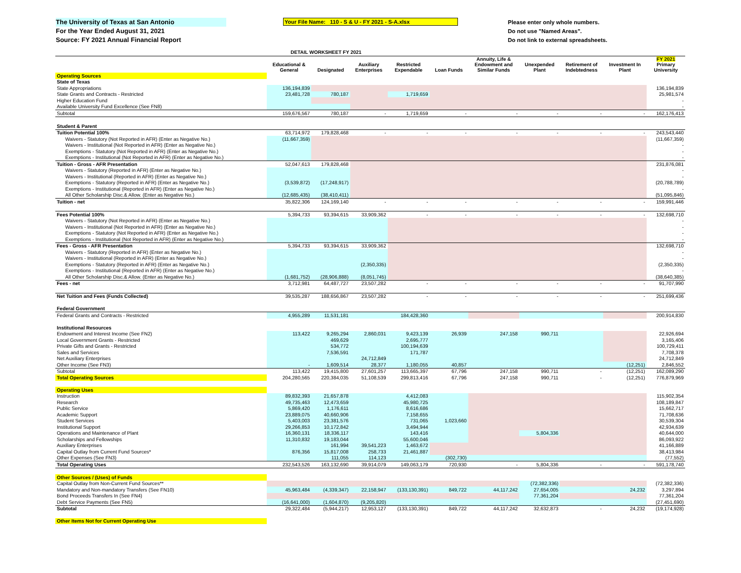The University of Texas at San Antonio
For the Year Ended August 31, 2021
Source: FY 2021 Annual Financial Report
Your File Name: 110 - S & U - FY 2021 - S-A.xlsx
Please enter only whole numbers.
Do not use "Named Areas".
Do not link to external spreadsheets.
DETAIL WORKSHEET FY 2021
| | Educational & General | Designated | Auxiliary Enterprises | Restricted Expendable | Loan Funds | Annuity, Life & Endowment and Similar Funds | Unexpended Plant | Retirement of Indebtedness | Investment In Plant | FY 2021 Primary University |
| --- | --- | --- | --- | --- | --- | --- | --- | --- | --- | --- |
| Operating Sources | | | | | | | | | | |
| State of Texas | | | | | | | | | | |
| State Appropriations | 136,194,839 | | | | | | | | | 136,194,839 |
| State Grants and Contracts - Restricted | 23,481,728 | 780,187 | | 1,719,659 | | | | | | 25,981,574 |
| Higher Education Fund | | | | | | | | | | - |
| Available University Fund Excellence (See FN8) | | | | | | | | | | - |
| Subtotal | 159,676,567 | 780,187 | - | 1,719,659 | - | - | - | - | - | 162,176,413 |
| Student & Parent | | | | | | | | | | |
| Tuition Potential 100% | 63,714,972 | 179,828,468 | - | - | - | - | - | - | - | 243,543,440 |
| Waivers - Statutory (Not Reported in AFR) (Enter as Negative No.) | (11,667,359) | | | | | | | | | (11,667,359) |
| Waivers - Institutional (Not Reported in AFR) (Enter as Negative No.) | | | | | | | | | | - |
| Exemptions - Statutory (Not Reported in AFR) (Enter as Negative No.) | | | | | | | | | | - |
| Exemptions - Institutional (Not Reported in AFR) (Enter as Negative No.) | | | | | | | | | | - |
| Tuition - Gross - AFR Presentation | 52,047,613 | 179,828,468 | | | | | | | | 231,876,081 |
| Waivers - Statutory (Reported in AFR) (Enter as Negative No.) | | | | | | | | | | - |
| Waivers - Institutional (Reported in AFR) (Enter as Negative No.) | | | | | | | | | | - |
| Exemptions - Statutory (Reported in AFR) (Enter as Negative No.) | (3,539,872) | (17,248,917) | | | | | | | | (20,788,789) |
| Exemptions - Institutional (Reported in AFR) (Enter as Negative No.) | | | | | | | | | | - |
| All Other Scholarship Disc.& Allow. (Enter as Negative No.) | (12,685,435) | (38,410,411) | | | | | | | | (51,095,846) |
| Tuition - net | 35,822,306 | 124,169,140 | - | - | - | - | - | - | - | 159,991,446 |
| Fees Potential 100% | 5,394,733 | 93,394,615 | 33,909,362 | - | - | - | - | - | - | 132,698,710 |
| Waivers - Statutory (Not Reported in AFR) (Enter as Negative No.) | | | | | | | | | | - |
| Waivers - Institutional (Not Reported in AFR) (Enter as Negative No.) | | | | | | | | | | - |
| Exemptions - Statutory (Not Reported in AFR) (Enter as Negative No.) | | | | | | | | | | - |
| Exemptions - Institutional (Not Reported in AFR) (Enter as Negative No.) | | | | | | | | | | - |
| Fees - Gross - AFR Presentation | 5,394,733 | 93,394,615 | 33,909,362 | | | | | | | 132,698,710 |
| Waivers - Statutory (Reported in AFR) (Enter as Negative No.) | | | | | | | | | | - |
| Waivers - Institutional (Reported in AFR) (Enter as Negative No.) | | | | | | | | | | - |
| Exemptions - Statutory (Reported in AFR) (Enter as Negative No.) | | | (2,350,335) | | | | | | | (2,350,335) |
| Exemptions - Institutional (Reported in AFR) (Enter as Negative No.) | | | | | | | | | | - |
| All Other Scholarship Disc.& Allow. (Enter as Negative No.) | (1,681,752) | (28,906,888) | (8,051,745) | | | | | | | (38,640,385) |
| Fees - net | 3,712,981 | 64,487,727 | 23,507,282 | - | - | - | - | - | - | 91,707,990 |
| Net Tuition and Fees (Funds Collected) | 39,535,287 | 188,656,867 | 23,507,282 | - | - | - | - | - | - | 251,699,436 |
| Federal Government | | | | | | | | | | |
| Federal Grants and Contracts - Restricted | 4,955,289 | 11,531,181 | | 184,428,360 | | | | | | 200,914,830 |
| Institutional Resources | | | | | | | | | | |
| Endowment and Interest Income (See FN2) | 113,422 | 9,265,294 | 2,860,031 | 9,423,139 | 26,939 | 247,158 | 990,711 | | | 22,926,694 |
| Local Government Grants - Restricted | | 469,629 | | 2,695,777 | | | | | | 3,165,406 |
| Private Gifts and Grants - Restricted | | 534,772 | | 100,194,639 | | | | | | 100,729,411 |
| Sales and Services | | 7,536,591 | | 171,787 | | | | | | 7,708,378 |
| Net Auxiliary Enterprises | | | 24,712,849 | | | | | | | 24,712,849 |
| Other Income (See FN3) | - | 1,609,514 | 28,377 | 1,180,055 | 40,857 | | | | (12,251) | 2,846,552 |
| Subtotal | 113,422 | 19,415,800 | 27,601,257 | 113,665,397 | 67,796 | 247,158 | 990,711 | - | (12,251) | 162,089,290 |
| Total Operating Sources | 204,280,565 | 220,384,035 | 51,108,539 | 299,813,416 | 67,796 | 247,158 | 990,711 | - | (12,251) | 776,879,969 |
| Operating Uses | | | | | | | | | | |
| Instruction | 89,832,393 | 21,657,878 | | 4,412,083 | | | | | | 115,902,354 |
| Research | 49,735,463 | 12,473,659 | | 45,980,725 | | | | | | 108,189,847 |
| Public Service | 5,869,420 | 1,176,611 | | 8,616,686 | | | | | | 15,662,717 |
| Academic Support | 23,889,075 | 40,660,906 | | 7,158,655 | | | | | | 71,708,636 |
| Student Services | 5,403,003 | 23,381,576 | | 731,065 | 1,023,660 | | | | | 30,539,304 |
| Institutional Support | 29,266,853 | 10,172,842 | | 3,494,944 | | | | | | 42,934,639 |
| Operations and Maintenance of Plant | 16,360,131 | 18,336,117 | | 143,416 | | | 5,804,336 | | | 40,644,000 |
| Scholarships and Fellowships | 11,310,832 | 19,183,044 | | 55,600,046 | | | | | | 86,093,922 |
| Auxiliary Enterprises | | 161,994 | 39,541,223 | 1,463,672 | | | | | | 41,166,889 |
| Capital Outlay from Current Fund Sources* | 876,356 | 15,817,008 | 258,733 | 21,461,887 | | | | | | 38,413,984 |
| Other Expenses (See FN3) | | 111,055 | 114,123 | | (302,730) | | | | | (77,552) |
| Total Operating Uses | 232,543,526 | 163,132,690 | 39,914,079 | 149,063,179 | 720,930 | - | 5,804,336 | - | - | 591,178,740 |
| Other Sources / (Uses) of Funds | | | | | | | | | | |
| Capital Outlay from Non-Current Fund Sources** | | | | | | | (72,382,336) | | | (72,382,336) |
| Mandatory and Non-mandatory Transfers (See FN10) | 45,963,484 | (4,339,347) | 22,158,947 | (133,130,391) | 849,722 | 44,117,242 | 27,654,005 | | 24,232 | 3,297,894 |
| Bond Proceeds Transfers In (See FN4) | | | | | | | 77,361,204 | | | 77,361,204 |
| Debt Service Payments (See FN5) | (16,641,000) | (1,604,870) | (9,205,820) | | | | | | | (27,451,690) |
| Subtotal | 29,322,484 | (5,944,217) | 12,953,127 | (133,130,391) | 849,722 | 44,117,242 | 32,632,873 | - | 24,232 | (19,174,928) |
| Other Items Not for Current Operating Use | | | | | | | | | | |